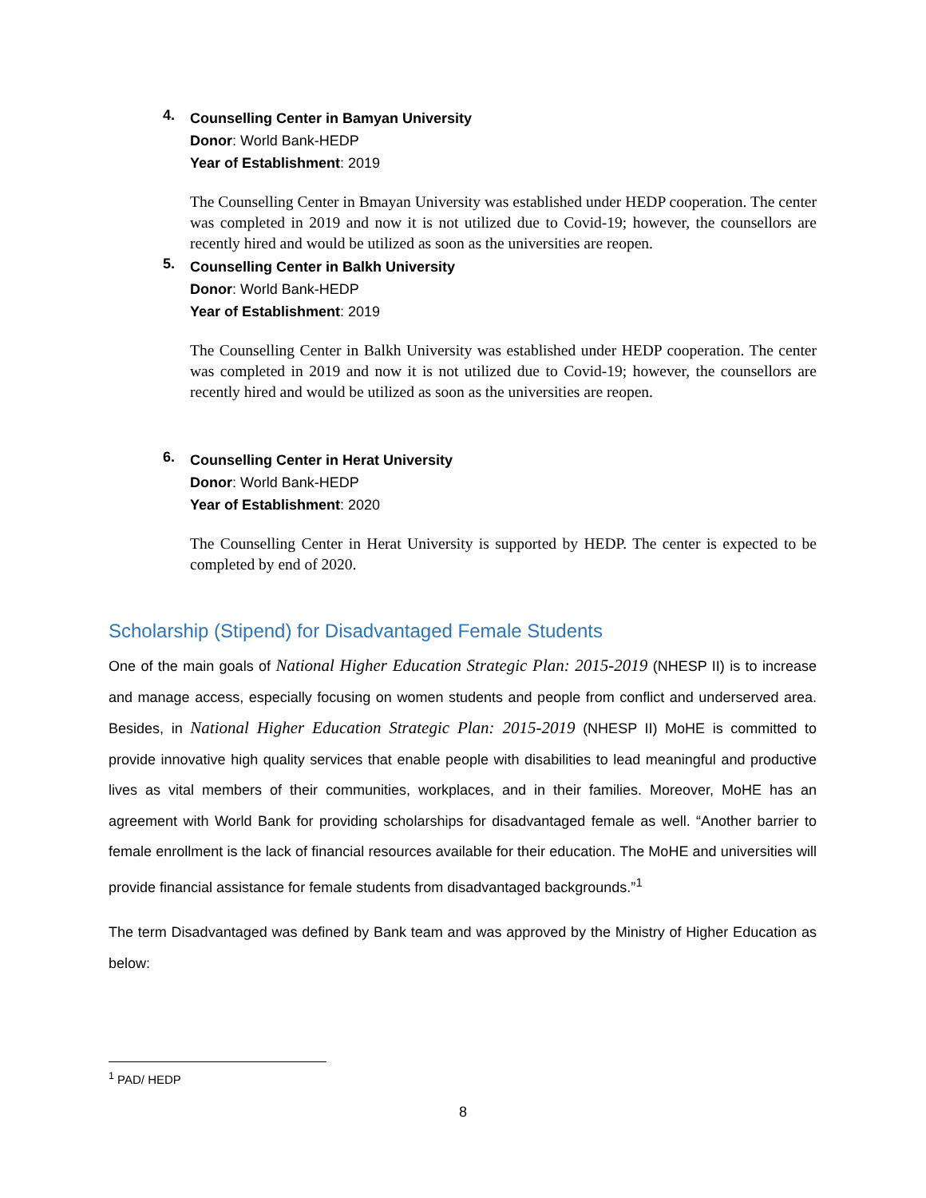4.
Counselling Center in Bamyan University
Donor: World Bank-HEDP
Year of Establishment: 2019
The Counselling Center in Bmayan University was established under HEDP cooperation. The center was completed in 2019 and now it is not utilized due to Covid-19; however, the counsellors are recently hired and would be utilized as soon as the universities are reopen.
5.
Counselling Center in Balkh University
Donor: World Bank-HEDP
Year of Establishment: 2019
The Counselling Center in Balkh University was established under HEDP cooperation. The center was completed in 2019 and now it is not utilized due to Covid-19; however, the counsellors are recently hired and would be utilized as soon as the universities are reopen.
6.
Counselling Center in Herat University
Donor: World Bank-HEDP
Year of Establishment: 2020
The Counselling Center in Herat University is supported by HEDP. The center is expected to be completed by end of 2020.
Scholarship (Stipend) for Disadvantaged Female Students
One of the main goals of National Higher Education Strategic Plan: 2015-2019 (NHESP II) is to increase and manage access, especially focusing on women students and people from conflict and underserved area. Besides, in National Higher Education Strategic Plan: 2015-2019 (NHESP II) MoHE is committed to provide innovative high quality services that enable people with disabilities to lead meaningful and productive lives as vital members of their communities, workplaces, and in their families. Moreover, MoHE has an agreement with World Bank for providing scholarships for disadvantaged female as well. “Another barrier to female enrollment is the lack of financial resources available for their education. The MoHE and universities will provide financial assistance for female students from disadvantaged backgrounds.”<sup>1</sup>
The term Disadvantaged was defined by Bank team and was approved by the Ministry of Higher Education as below:
<sup>1</sup> PAD/ HEDP
8